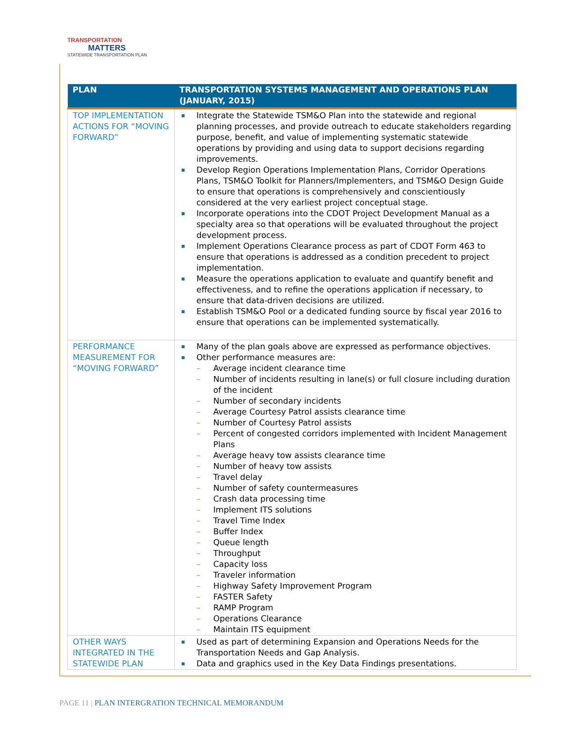TRANSPORTATION
MATTERS
STATEWIDE TRANSPORTATION PLAN
| PLAN | TRANSPORTATION SYSTEMS MANAGEMENT AND OPERATIONS PLAN (JANUARY, 2015) |
| --- | --- |
| TOP IMPLEMENTATION ACTIONS FOR “MOVING FORWARD” | Integrate the Statewide TSM&O Plan into the statewide and regional planning processes, and provide outreach to educate stakeholders regarding purpose, benefit, and value of implementing systematic statewide operations by providing and using data to support decisions regarding improvements. Develop Region Operations Implementation Plans, Corridor Operations Plans, TSM&O Toolkit for Planners/Implementers, and TSM&O Design Guide to ensure that operations is comprehensively and conscientiously considered at the very earliest project conceptual stage. Incorporate operations into the CDOT Project Development Manual as a specialty area so that operations will be evaluated throughout the project development process. Implement Operations Clearance process as part of CDOT Form 463 to ensure that operations is addressed as a condition precedent to project implementation. Measure the operations application to evaluate and quantify benefit and effectiveness, and to refine the operations application if necessary, to ensure that data-driven decisions are utilized. Establish TSM&O Pool or a dedicated funding source by fiscal year 2016 to ensure that operations can be implemented systematically. |
| PERFORMANCE MEASUREMENT FOR “MOVING FORWARD” | Many of the plan goals above are expressed as performance objectives. Other performance measures are: – Average incident clearance time – Number of incidents resulting in lane(s) or full closure including duration of the incident – Number of secondary incidents – Average Courtesy Patrol assists clearance time – Number of Courtesy Patrol assists – Percent of congested corridors implemented with Incident Management Plans – Average heavy tow assists clearance time – Number of heavy tow assists – Travel delay – Number of safety countermeasures – Crash data processing time – Implement ITS solutions – Travel Time Index – Buffer Index – Queue length – Throughput – Capacity loss – Traveler information – Highway Safety Improvement Program – FASTER Safety – RAMP Program – Operations Clearance – Maintain ITS equipment |
| OTHER WAYS INTEGRATED IN THE STATEWIDE PLAN | Used as part of determining Expansion and Operations Needs for the Transportation Needs and Gap Analysis. Data and graphics used in the Key Data Findings presentations. |
PAGE 11 | PLAN INTERGRATION TECHNICAL MEMORANDUM